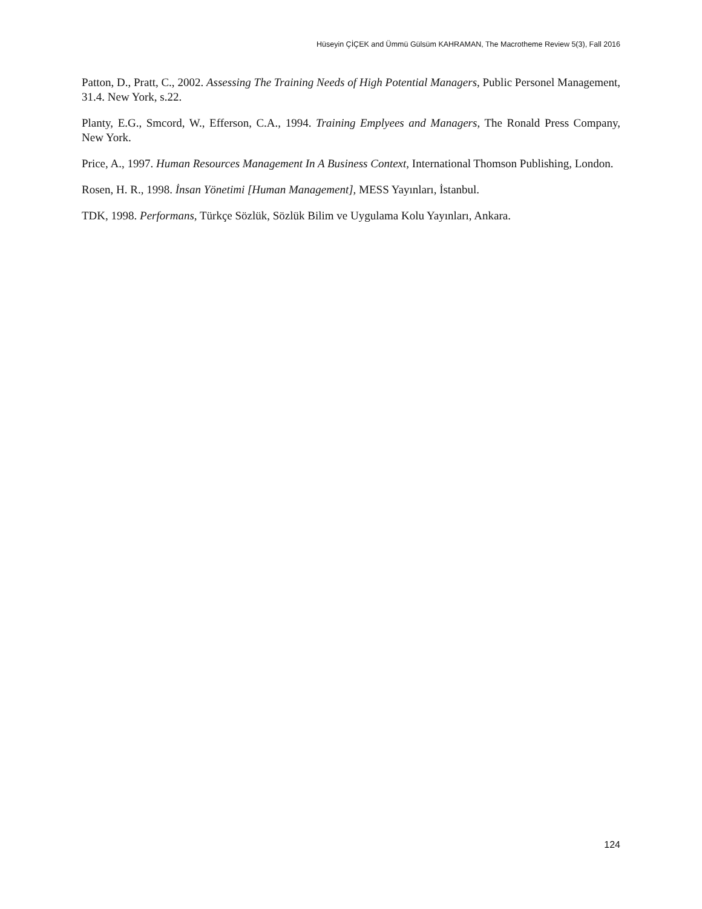Hüseyin ÇİÇEK and Ümmü Gülsüm KAHRAMAN, The Macrotheme Review 5(3), Fall 2016
Patton, D., Pratt, C., 2002. Assessing The Training Needs of High Potential Managers, Public Personel Management, 31.4. New York, s.22.
Planty, E.G., Smcord, W., Efferson, C.A., 1994. Training Emplyees and Managers, The Ronald Press Company, New York.
Price, A., 1997. Human Resources Management In A Business Context, International Thomson Publishing, London.
Rosen, H. R., 1998. İnsan Yönetimi [Human Management], MESS Yayınları, İstanbul.
TDK, 1998. Performans, Türkçe Sözlük, Sözlük Bilim ve Uygulama Kolu Yayınları, Ankara.
124